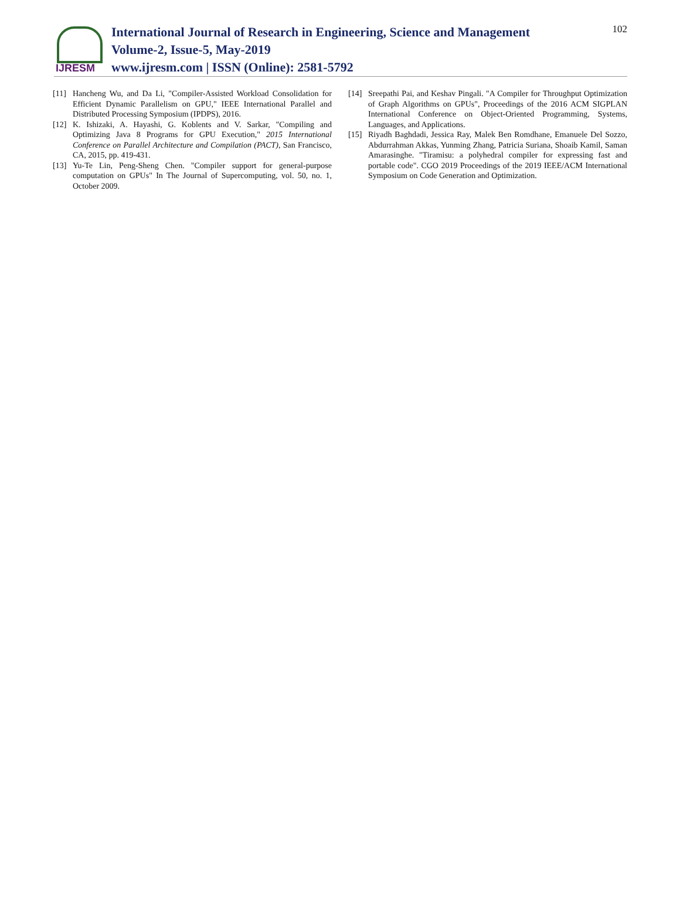IJRESM
International Journal of Research in Engineering, Science and Management
Volume-2, Issue-5, May-2019
www.ijresm.com | ISSN (Online): 2581-5792
102
[11] Hancheng Wu, and Da Li, "Compiler-Assisted Workload Consolidation for Efficient Dynamic Parallelism on GPU," IEEE International Parallel and Distributed Processing Symposium (IPDPS), 2016.
[12] K. Ishizaki, A. Hayashi, G. Koblents and V. Sarkar, "Compiling and Optimizing Java 8 Programs for GPU Execution," 2015 International Conference on Parallel Architecture and Compilation (PACT), San Francisco, CA, 2015, pp. 419-431.
[13] Yu-Te Lin, Peng-Sheng Chen. "Compiler support for general-purpose computation on GPUs" In The Journal of Supercomputing, vol. 50, no. 1, October 2009.
[14] Sreepathi Pai, and Keshav Pingali. "A Compiler for Throughput Optimization of Graph Algorithms on GPUs", Proceedings of the 2016 ACM SIGPLAN International Conference on Object-Oriented Programming, Systems, Languages, and Applications.
[15] Riyadh Baghdadi, Jessica Ray, Malek Ben Romdhane, Emanuele Del Sozzo, Abdurrahman Akkas, Yunming Zhang, Patricia Suriana, Shoaib Kamil, Saman Amarasinghe. "Tiramisu: a polyhedral compiler for expressing fast and portable code". CGO 2019 Proceedings of the 2019 IEEE/ACM International Symposium on Code Generation and Optimization.